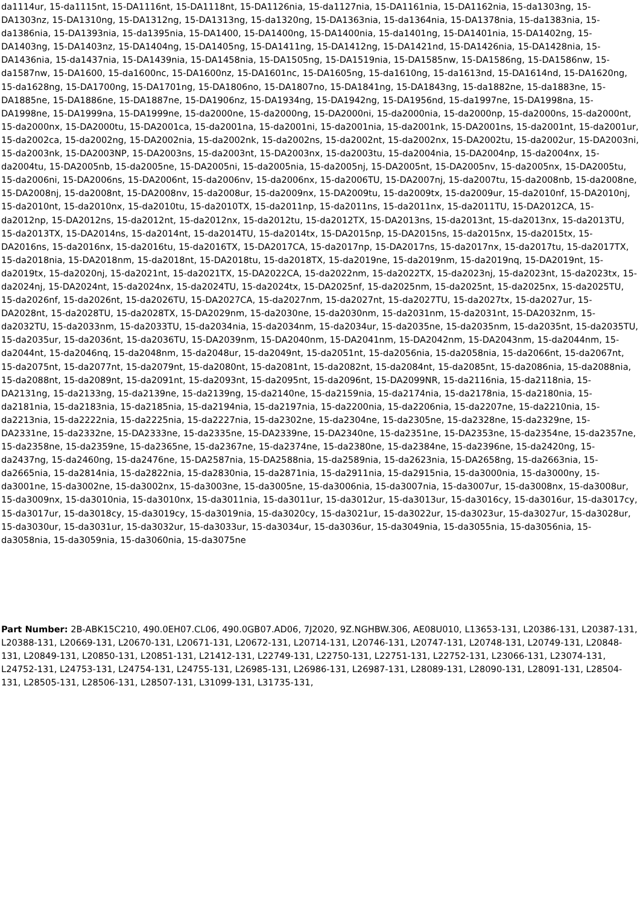da1114ur, 15-da1115nt, 15-DA1116nt, 15-DA1118nt, 15-DA1126nia, 15-da1127nia, 15-DA1161nia, 15-DA1162nia, 15-da1303ng, 15-DA1303nz, 15-DA1310ng, 15-DA1312ng, 15-DA1313ng, 15-da1320ng, 15-DA1363nia, 15-da1364nia, 15-DA1378nia, 15-da1383nia, 15-da1386nia, 15-DA1393nia, 15-da1395nia, 15-DA1400, 15-DA1400ng, 15-DA1400nia, 15-da1401ng, 15-DA1401nia, 15-DA1402ng, 15-DA1403ng, 15-DA1403nz, 15-DA1404ng, 15-DA1405ng, 15-DA1411ng, 15-DA1412ng, 15-DA1421nd, 15-DA1426nia, 15-DA1428nia, 15-DA1436nia, 15-da1437nia, 15-DA1439nia, 15-DA1458nia, 15-DA1505ng, 15-DA1519nia, 15-DA1585nw, 15-DA1586ng, 15-DA1586nw, 15-da1587nw, 15-DA1600, 15-da1600nc, 15-DA1600nz, 15-DA1601nc, 15-DA1605ng, 15-da1610ng, 15-da1613nd, 15-DA1614nd, 15-DA1620ng, 15-da1628ng, 15-DA1700ng, 15-DA1701ng, 15-DA1806no, 15-DA1807no, 15-DA1841ng, 15-DA1843ng, 15-da1882ne, 15-da1883ne, 15-DA1885ne, 15-DA1886ne, 15-DA1887ne, 15-DA1906nz, 15-DA1934ng, 15-DA1942ng, 15-DA1956nd, 15-da1997ne, 15-DA1998na, 15-DA1998ne, 15-DA1999na, 15-DA1999ne, 15-da2000ne, 15-da2000ng, 15-DA2000ni, 15-da2000nia, 15-da2000np, 15-da2000ns, 15-da2000nt, 15-da2000nx, 15-DA2000tu, 15-DA2001ca, 15-da2001na, 15-da2001ni, 15-da2001nia, 15-da2001nk, 15-DA2001ns, 15-da2001nt, 15-da2001ur, 15-da2002ca, 15-da2002ng, 15-DA2002nia, 15-da2002nk, 15-da2002ns, 15-da2002nt, 15-da2002nx, 15-DA2002tu, 15-da2002ur, 15-DA2003ni, 15-da2003nk, 15-DA2003NP, 15-DA2003ns, 15-da2003nt, 15-DA2003nx, 15-da2003tu, 15-da2004nia, 15-DA2004np, 15-da2004nx, 15-da2004tu, 15-DA2005nb, 15-da2005ne, 15-DA2005ni, 15-da2005nia, 15-da2005nj, 15-DA2005nt, 15-DA2005nv, 15-da2005nx, 15-DA2005tu, 15-da2006ni, 15-DA2006ns, 15-DA2006nt, 15-da2006nv, 15-da2006nx, 15-da2006TU, 15-DA2007nj, 15-da2007tu, 15-da2008nb, 15-da2008ne, 15-DA2008nj, 15-da2008nt, 15-DA2008nv, 15-da2008ur, 15-da2009nx, 15-DA2009tu, 15-da2009tx, 15-da2009ur, 15-da2010nf, 15-DA2010nj, 15-da2010nt, 15-da2010nx, 15-da2010tu, 15-da2010TX, 15-da2011np, 15-da2011ns, 15-da2011nx, 15-da2011TU, 15-DA2012CA, 15-da2012np, 15-DA2012ns, 15-da2012nt, 15-da2012nx, 15-da2012tu, 15-da2012TX, 15-DA2013ns, 15-da2013nt, 15-da2013nx, 15-da2013TU, 15-da2013TX, 15-DA2014ns, 15-da2014nt, 15-da2014TU, 15-da2014tx, 15-DA2015np, 15-DA2015ns, 15-da2015nx, 15-da2015tx, 15-DA2016ns, 15-da2016nx, 15-da2016tu, 15-da2016TX, 15-DA2017CA, 15-da2017np, 15-DA2017ns, 15-da2017nx, 15-da2017tu, 15-da2017TX, 15-da2018nia, 15-DA2018nm, 15-da2018nt, 15-DA2018tu, 15-da2018TX, 15-da2019ne, 15-da2019nm, 15-da2019nq, 15-DA2019nt, 15-da2019tx, 15-da2020nj, 15-da2021nt, 15-da2021TX, 15-DA2022CA, 15-da2022nm, 15-da2022TX, 15-da2023nj, 15-da2023nt, 15-da2023tx, 15-da2024nj, 15-DA2024nt, 15-da2024nx, 15-da2024TU, 15-da2024tx, 15-DA2025nf, 15-da2025nm, 15-da2025nt, 15-da2025nx, 15-da2025TU, 15-da2026nf, 15-da2026nt, 15-da2026TU, 15-DA2027CA, 15-da2027nm, 15-da2027nt, 15-da2027TU, 15-da2027tx, 15-da2027ur, 15-DA2028nt, 15-da2028TU, 15-da2028TX, 15-DA2029nm, 15-da2030ne, 15-da2030nm, 15-da2031nm, 15-da2031nt, 15-DA2032nm, 15-da2032TU, 15-da2033nm, 15-da2033TU, 15-da2034nia, 15-da2034nm, 15-da2034ur, 15-da2035ne, 15-da2035nm, 15-da2035nt, 15-da2035TU, 15-da2035ur, 15-da2036nt, 15-da2036TU, 15-DA2039nm, 15-DA2040nm, 15-DA2041nm, 15-DA2042nm, 15-DA2043nm, 15-da2044nm, 15-da2044nt, 15-da2046nq, 15-da2048nm, 15-da2048ur, 15-da2049nt, 15-da2051nt, 15-da2056nia, 15-da2058nia, 15-da2066nt, 15-da2067nt, 15-da2075nt, 15-da2077nt, 15-da2079nt, 15-da2080nt, 15-da2081nt, 15-da2082nt, 15-da2084nt, 15-da2085nt, 15-da2086nia, 15-da2088nia, 15-da2088nt, 15-da2089nt, 15-da2091nt, 15-da2093nt, 15-da2095nt, 15-da2096nt, 15-DA2099NR, 15-da2116nia, 15-da2118nia, 15-DA2131ng, 15-da2133ng, 15-da2139ne, 15-da2139ng, 15-da2140ne, 15-da2159nia, 15-da2174nia, 15-da2178nia, 15-da2180nia, 15-da2181nia, 15-da2183nia, 15-da2185nia, 15-da2194nia, 15-da2197nia, 15-da2200nia, 15-da2206nia, 15-da2207ne, 15-da2210nia, 15-da2213nia, 15-da2222nia, 15-da2225nia, 15-da2227nia, 15-da2302ne, 15-da2304ne, 15-da2305ne, 15-da2328ne, 15-da2329ne, 15-DA2331ne, 15-da2332ne, 15-DA2333ne, 15-da2335ne, 15-DA2339ne, 15-DA2340ne, 15-da2351ne, 15-DA2353ne, 15-da2354ne, 15-da2357ne, 15-da2358ne, 15-da2359ne, 15-da2365ne, 15-da2367ne, 15-da2374ne, 15-da2380ne, 15-da2384ne, 15-da2396ne, 15-da2420ng, 15-da2437ng, 15-da2460ng, 15-da2476ne, 15-DA2587nia, 15-DA2588nia, 15-da2589nia, 15-da2623nia, 15-DA2658ng, 15-da2663nia, 15-da2665nia, 15-da2814nia, 15-da2822nia, 15-da2830nia, 15-da2871nia, 15-da2911nia, 15-da2915nia, 15-da3000nia, 15-da3000ny, 15-da3001ne, 15-da3002ne, 15-da3002nx, 15-da3003ne, 15-da3005ne, 15-da3006nia, 15-da3007nia, 15-da3007ur, 15-da3008nx, 15-da3008ur, 15-da3009nx, 15-da3010nia, 15-da3010nx, 15-da3011nia, 15-da3011ur, 15-da3012ur, 15-da3013ur, 15-da3016cy, 15-da3016ur, 15-da3017cy, 15-da3017ur, 15-da3018cy, 15-da3019cy, 15-da3019nia, 15-da3020cy, 15-da3021ur, 15-da3022ur, 15-da3023ur, 15-da3027ur, 15-da3028ur, 15-da3030ur, 15-da3031ur, 15-da3032ur, 15-da3033ur, 15-da3034ur, 15-da3036ur, 15-da3049nia, 15-da3055nia, 15-da3056nia, 15-da3058nia, 15-da3059nia, 15-da3060nia, 15-da3075ne
Part Number: 2B-ABK15C210, 490.0EH07.CL06, 490.0GB07.AD06, 7J2020, 9Z.NGHBW.306, AE08U010, L13653-131, L20386-131, L20387-131, L20388-131, L20669-131, L20670-131, L20671-131, L20672-131, L20714-131, L20746-131, L20747-131, L20748-131, L20749-131, L20848-131, L20849-131, L20850-131, L20851-131, L21412-131, L22749-131, L22750-131, L22751-131, L22752-131, L23066-131, L23074-131, L24752-131, L24753-131, L24754-131, L24755-131, L26985-131, L26986-131, L26987-131, L28089-131, L28090-131, L28091-131, L28504-131, L28505-131, L28506-131, L28507-131, L31099-131, L31735-131,